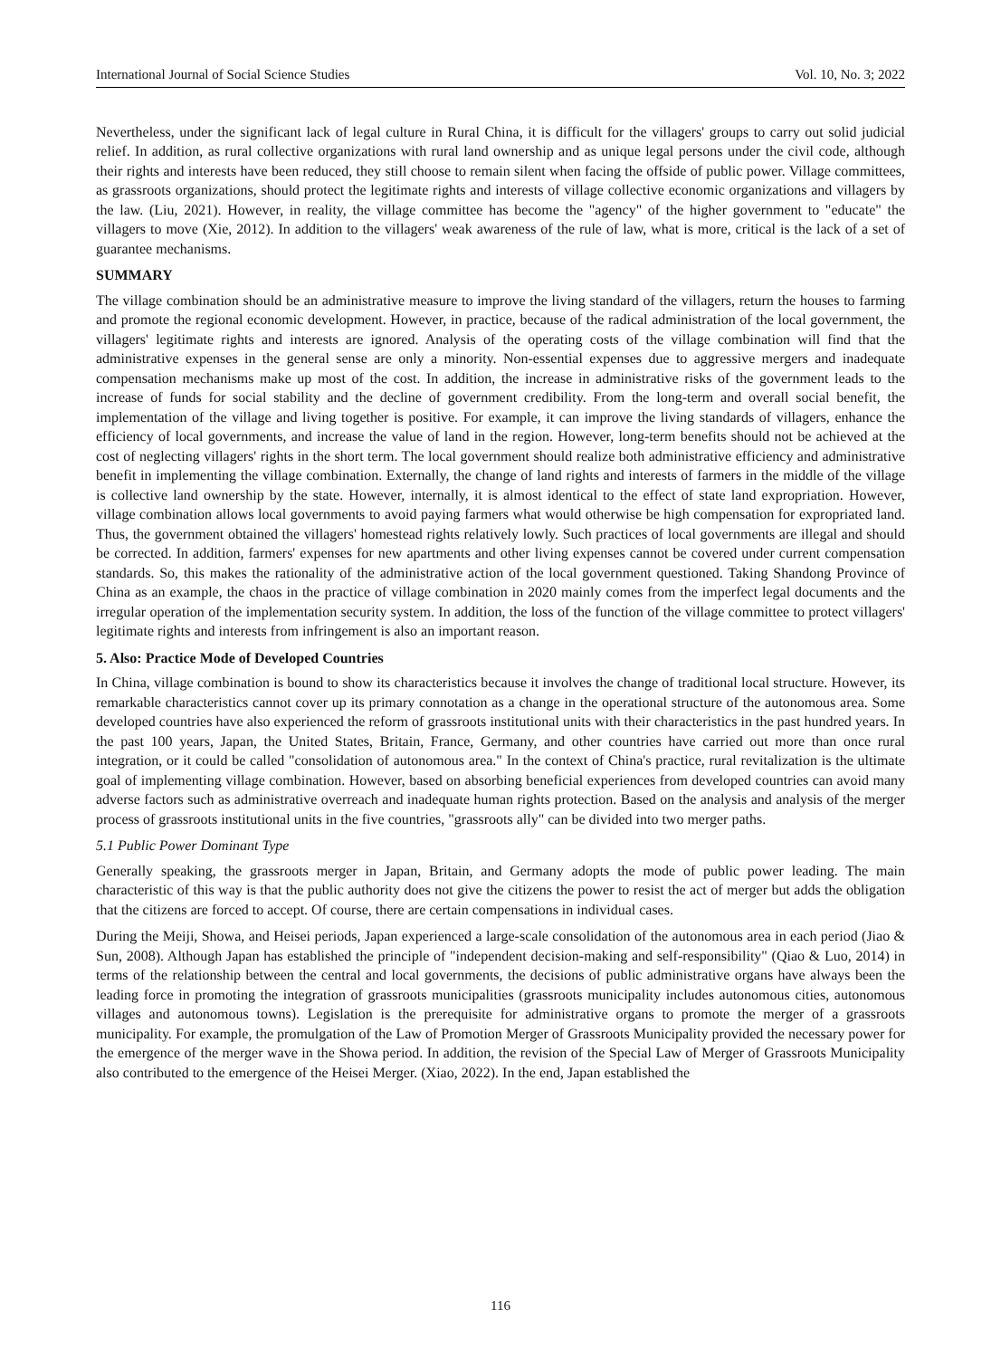International Journal of Social Science Studies Vol. 10, No. 3; 2022
Nevertheless, under the significant lack of legal culture in Rural China, it is difficult for the villagers' groups to carry out solid judicial relief. In addition, as rural collective organizations with rural land ownership and as unique legal persons under the civil code, although their rights and interests have been reduced, they still choose to remain silent when facing the offside of public power. Village committees, as grassroots organizations, should protect the legitimate rights and interests of village collective economic organizations and villagers by the law. (Liu, 2021). However, in reality, the village committee has become the "agency" of the higher government to "educate" the villagers to move (Xie, 2012). In addition to the villagers' weak awareness of the rule of law, what is more, critical is the lack of a set of guarantee mechanisms.
SUMMARY
The village combination should be an administrative measure to improve the living standard of the villagers, return the houses to farming and promote the regional economic development. However, in practice, because of the radical administration of the local government, the villagers' legitimate rights and interests are ignored. Analysis of the operating costs of the village combination will find that the administrative expenses in the general sense are only a minority. Non-essential expenses due to aggressive mergers and inadequate compensation mechanisms make up most of the cost. In addition, the increase in administrative risks of the government leads to the increase of funds for social stability and the decline of government credibility. From the long-term and overall social benefit, the implementation of the village and living together is positive. For example, it can improve the living standards of villagers, enhance the efficiency of local governments, and increase the value of land in the region. However, long-term benefits should not be achieved at the cost of neglecting villagers' rights in the short term. The local government should realize both administrative efficiency and administrative benefit in implementing the village combination. Externally, the change of land rights and interests of farmers in the middle of the village is collective land ownership by the state. However, internally, it is almost identical to the effect of state land expropriation. However, village combination allows local governments to avoid paying farmers what would otherwise be high compensation for expropriated land. Thus, the government obtained the villagers' homestead rights relatively lowly. Such practices of local governments are illegal and should be corrected. In addition, farmers' expenses for new apartments and other living expenses cannot be covered under current compensation standards. So, this makes the rationality of the administrative action of the local government questioned. Taking Shandong Province of China as an example, the chaos in the practice of village combination in 2020 mainly comes from the imperfect legal documents and the irregular operation of the implementation security system. In addition, the loss of the function of the village committee to protect villagers' legitimate rights and interests from infringement is also an important reason.
5. Also: Practice Mode of Developed Countries
In China, village combination is bound to show its characteristics because it involves the change of traditional local structure. However, its remarkable characteristics cannot cover up its primary connotation as a change in the operational structure of the autonomous area. Some developed countries have also experienced the reform of grassroots institutional units with their characteristics in the past hundred years. In the past 100 years, Japan, the United States, Britain, France, Germany, and other countries have carried out more than once rural integration, or it could be called "consolidation of autonomous area." In the context of China's practice, rural revitalization is the ultimate goal of implementing village combination. However, based on absorbing beneficial experiences from developed countries can avoid many adverse factors such as administrative overreach and inadequate human rights protection. Based on the analysis and analysis of the merger process of grassroots institutional units in the five countries, "grassroots ally" can be divided into two merger paths.
5.1 Public Power Dominant Type
Generally speaking, the grassroots merger in Japan, Britain, and Germany adopts the mode of public power leading. The main characteristic of this way is that the public authority does not give the citizens the power to resist the act of merger but adds the obligation that the citizens are forced to accept. Of course, there are certain compensations in individual cases.
During the Meiji, Showa, and Heisei periods, Japan experienced a large-scale consolidation of the autonomous area in each period (Jiao & Sun, 2008). Although Japan has established the principle of "independent decision-making and self-responsibility" (Qiao & Luo, 2014) in terms of the relationship between the central and local governments, the decisions of public administrative organs have always been the leading force in promoting the integration of grassroots municipalities (grassroots municipality includes autonomous cities, autonomous villages and autonomous towns). Legislation is the prerequisite for administrative organs to promote the merger of a grassroots municipality. For example, the promulgation of the Law of Promotion Merger of Grassroots Municipality provided the necessary power for the emergence of the merger wave in the Showa period. In addition, the revision of the Special Law of Merger of Grassroots Municipality also contributed to the emergence of the Heisei Merger. (Xiao, 2022). In the end, Japan established the
116